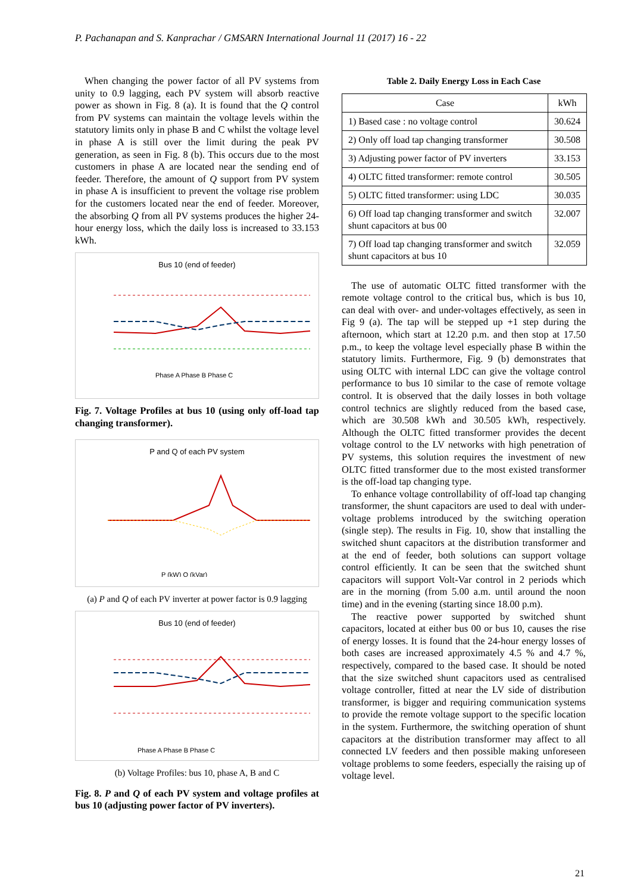P. Pachanapan and S. Kanprachar / GMSARN International Journal 11 (2017) 16 - 22
When changing the power factor of all PV systems from unity to 0.9 lagging, each PV system will absorb reactive power as shown in Fig. 8 (a). It is found that the Q control from PV systems can maintain the voltage levels within the statutory limits only in phase B and C whilst the voltage level in phase A is still over the limit during the peak PV generation, as seen in Fig. 8 (b). This occurs due to the most customers in phase A are located near the sending end of feeder. Therefore, the amount of Q support from PV system in phase A is insufficient to prevent the voltage rise problem for the customers located near the end of feeder. Moreover, the absorbing Q from all PV systems produces the higher 24-hour energy loss, which the daily loss is increased to 33.153 kWh.
Bus 10 (end of feeder)
Phase A Phase B Phase C
Fig. 7. Voltage Profiles at bus 10 (using only off-load tap changing transformer).
P and Q of each PV system
P (kW) Q (kVar)
(a) P and Q of each PV inverter at power factor is 0.9 lagging
Bus 10 (end of feeder)
Phase A Phase B Phase C
(b) Voltage Profiles: bus 10, phase A, B and C
Fig. 8. P and Q of each PV system and voltage profiles at bus 10 (adjusting power factor of PV inverters).
Table 2. Daily Energy Loss in Each Case
| Case | kWh |
| --- | --- |
| 1) Based case : no voltage control | 30.624 |
| 2) Only off load tap changing transformer | 30.508 |
| 3) Adjusting power factor of PV inverters | 33.153 |
| 4) OLTC fitted transformer: remote control | 30.505 |
| 5) OLTC fitted transformer: using LDC | 30.035 |
| 6) Off load tap changing transformer and switch shunt capacitors at bus 00 | 32.007 |
| 7) Off load tap changing transformer and switch shunt capacitors at bus 10 | 32.059 |
The use of automatic OLTC fitted transformer with the remote voltage control to the critical bus, which is bus 10, can deal with over- and under-voltages effectively, as seen in Fig 9 (a). The tap will be stepped up +1 step during the afternoon, which start at 12.20 p.m. and then stop at 17.50 p.m., to keep the voltage level especially phase B within the statutory limits. Furthermore, Fig. 9 (b) demonstrates that using OLTC with internal LDC can give the voltage control performance to bus 10 similar to the case of remote voltage control. It is observed that the daily losses in both voltage control technics are slightly reduced from the based case, which are 30.508 kWh and 30.505 kWh, respectively. Although the OLTC fitted transformer provides the decent voltage control to the LV networks with high penetration of PV systems, this solution requires the investment of new OLTC fitted transformer due to the most existed transformer is the off-load tap changing type.
To enhance voltage controllability of off-load tap changing transformer, the shunt capacitors are used to deal with under-voltage problems introduced by the switching operation (single step). The results in Fig. 10, show that installing the switched shunt capacitors at the distribution transformer and at the end of feeder, both solutions can support voltage control efficiently. It can be seen that the switched shunt capacitors will support Volt-Var control in 2 periods which are in the morning (from 5.00 a.m. until around the noon time) and in the evening (starting since 18.00 p.m).
The reactive power supported by switched shunt capacitors, located at either bus 00 or bus 10, causes the rise of energy losses. It is found that the 24-hour energy losses of both cases are increased approximately 4.5 % and 4.7 %, respectively, compared to the based case. It should be noted that the size switched shunt capacitors used as centralised voltage controller, fitted at near the LV side of distribution transformer, is bigger and requiring communication systems to provide the remote voltage support to the specific location in the system. Furthermore, the switching operation of shunt capacitors at the distribution transformer may affect to all connected LV feeders and then possible making unforeseen voltage problems to some feeders, especially the raising up of voltage level.
21